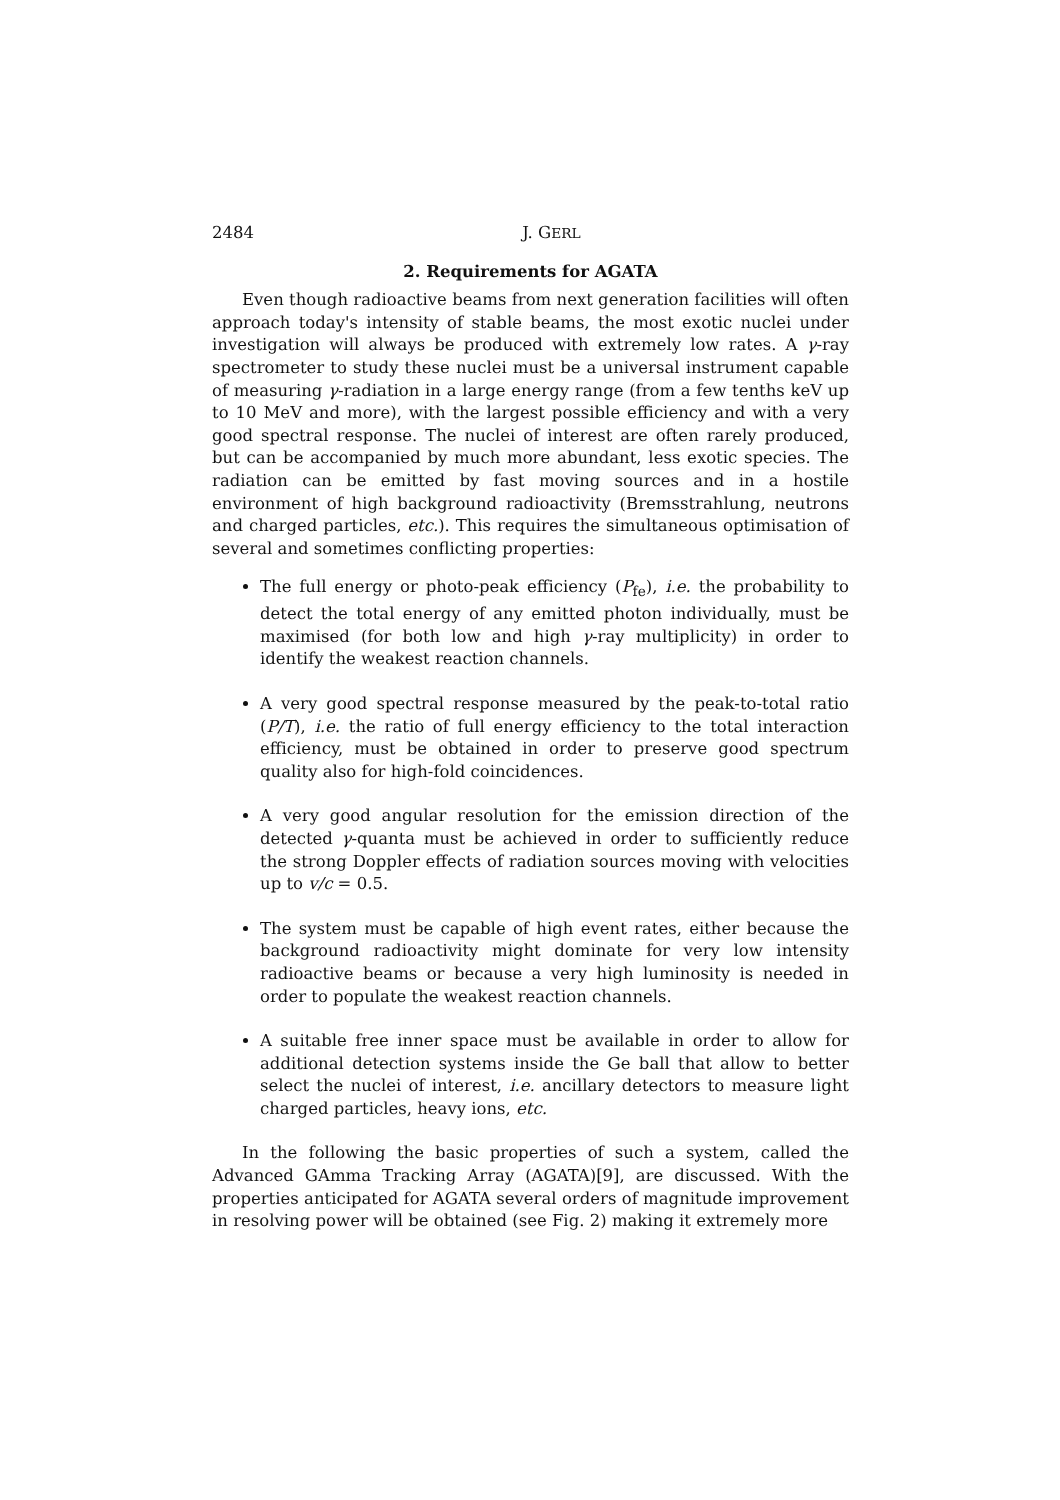2484 J. GERL
2. Requirements for AGATA
Even though radioactive beams from next generation facilities will often approach today's intensity of stable beams, the most exotic nuclei under investigation will always be produced with extremely low rates. A γ-ray spectrometer to study these nuclei must be a universal instrument capable of measuring γ-radiation in a large energy range (from a few tenths keV up to 10 MeV and more), with the largest possible efficiency and with a very good spectral response. The nuclei of interest are often rarely produced, but can be accompanied by much more abundant, less exotic species. The radiation can be emitted by fast moving sources and in a hostile environment of high background radioactivity (Bremsstrahlung, neutrons and charged particles, etc.). This requires the simultaneous optimisation of several and sometimes conflicting properties:
The full energy or photo-peak efficiency (P<sub>fe</sub>), i.e. the probability to detect the total energy of any emitted photon individually, must be maximised (for both low and high γ-ray multiplicity) in order to identify the weakest reaction channels.
A very good spectral response measured by the peak-to-total ratio (P/T), i.e. the ratio of full energy efficiency to the total interaction efficiency, must be obtained in order to preserve good spectrum quality also for high-fold coincidences.
A very good angular resolution for the emission direction of the detected γ-quanta must be achieved in order to sufficiently reduce the strong Doppler effects of radiation sources moving with velocities up to v/c = 0.5.
The system must be capable of high event rates, either because the background radioactivity might dominate for very low intensity radioactive beams or because a very high luminosity is needed in order to populate the weakest reaction channels.
A suitable free inner space must be available in order to allow for additional detection systems inside the Ge ball that allow to better select the nuclei of interest, i.e. ancillary detectors to measure light charged particles, heavy ions, etc.
In the following the basic properties of such a system, called the Advanced GAmma Tracking Array (AGATA)[9], are discussed. With the properties anticipated for AGATA several orders of magnitude improvement in resolving power will be obtained (see Fig. 2) making it extremely more